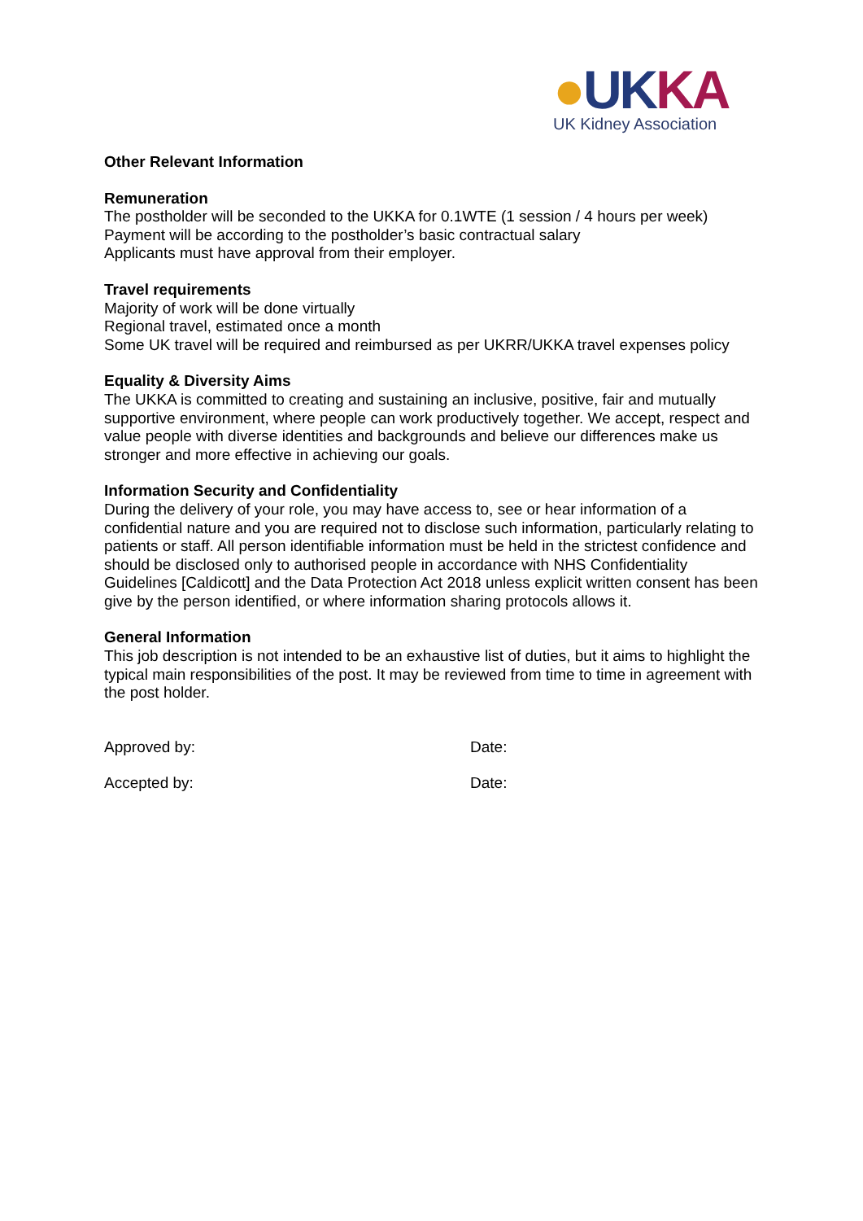●UK KA
UK Kidney Association
Other Relevant Information
Remuneration
The postholder will be seconded to the UKKA for 0.1WTE (1 session / 4 hours per week)
Payment will be according to the postholder’s basic contractual salary
Applicants must have approval from their employer.
Travel requirements
Majority of work will be done virtually
Regional travel, estimated once a month
Some UK travel will be required and reimbursed as per UKRR/UKKA travel expenses policy
Equality & Diversity Aims
The UKKA is committed to creating and sustaining an inclusive, positive, fair and mutually supportive environment, where people can work productively together. We accept, respect and value people with diverse identities and backgrounds and believe our differences make us stronger and more effective in achieving our goals.
Information Security and Confidentiality
During the delivery of your role, you may have access to, see or hear information of a confidential nature and you are required not to disclose such information, particularly relating to patients or staff. All person identifiable information must be held in the strictest confidence and should be disclosed only to authorised people in accordance with NHS Confidentiality Guidelines [Caldicott] and the Data Protection Act 2018 unless explicit written consent has been give by the person identified, or where information sharing protocols allows it.
General Information
This job description is not intended to be an exhaustive list of duties, but it aims to highlight the typical main responsibilities of the post. It may be reviewed from time to time in agreement with the post holder.
Approved by: Date:
Accepted by: Date: